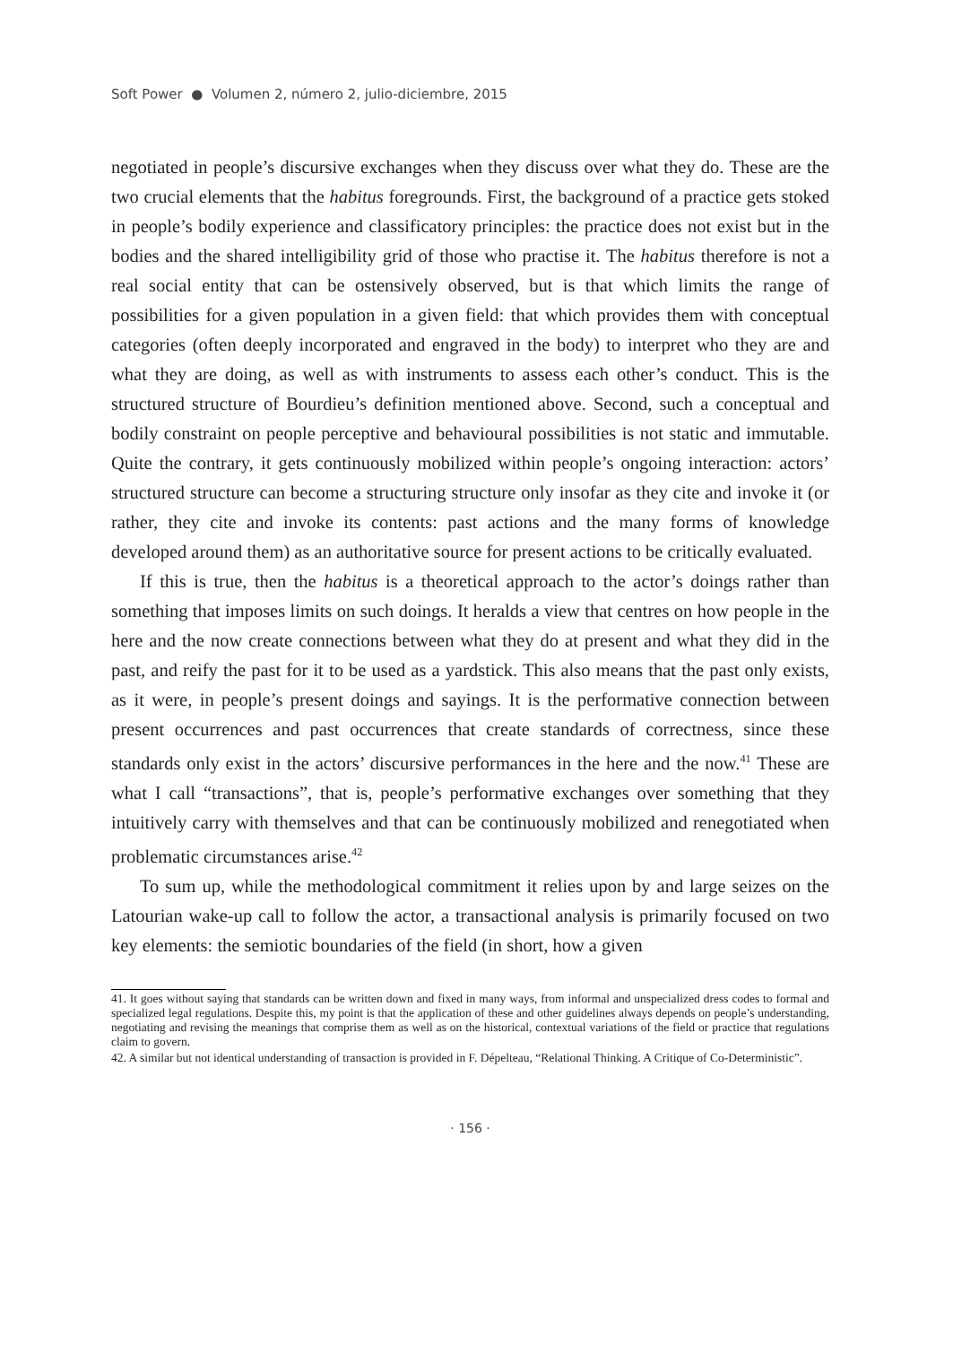Soft Power ● Volumen 2, número 2, julio-diciembre, 2015
negotiated in people’s discursive exchanges when they discuss over what they do. These are the two crucial elements that the habitus foregrounds. First, the background of a practice gets stoked in people’s bodily experience and classificatory principles: the practice does not exist but in the bodies and the shared intelligibility grid of those who practise it. The habitus therefore is not a real social entity that can be ostensively observed, but is that which limits the range of possibilities for a given population in a given field: that which provides them with conceptual categories (often deeply incorporated and engraved in the body) to interpret who they are and what they are doing, as well as with instruments to assess each other’s conduct. This is the structured structure of Bourdieu’s definition mentioned above. Second, such a conceptual and bodily constraint on people perceptive and behavioural possibilities is not static and immutable. Quite the contrary, it gets continuously mobilized within people’s ongoing interaction: actors’ structured structure can become a structuring structure only insofar as they cite and invoke it (or rather, they cite and invoke its contents: past actions and the many forms of knowledge developed around them) as an authoritative source for present actions to be critically evaluated.
If this is true, then the habitus is a theoretical approach to the actor’s doings rather than something that imposes limits on such doings. It heralds a view that centres on how people in the here and the now create connections between what they do at present and what they did in the past, and reify the past for it to be used as a yardstick. This also means that the past only exists, as it were, in people’s present doings and sayings. It is the performative connection between present occurrences and past occurrences that create standards of correctness, since these standards only exist in the actors’ discursive performances in the here and the now.<sup>41</sup> These are what I call “transactions”, that is, people’s performative exchanges over something that they intuitively carry with themselves and that can be continuously mobilized and renegotiated when problematic circumstances arise.<sup>42</sup>
To sum up, while the methodological commitment it relies upon by and large seizes on the Latourian wake-up call to follow the actor, a transactional analysis is primarily focused on two key elements: the semiotic boundaries of the field (in short, how a given
41. It goes without saying that standards can be written down and fixed in many ways, from informal and unspecialized dress codes to formal and specialized legal regulations. Despite this, my point is that the application of these and other guidelines always depends on people’s understanding, negotiating and revising the meanings that comprise them as well as on the historical, contextual variations of the field or practice that regulations claim to govern.
42. A similar but not identical understanding of transaction is provided in F. Dépelteau, “Relational Thinking. A Critique of Co-Deterministic”.
· 156 ·